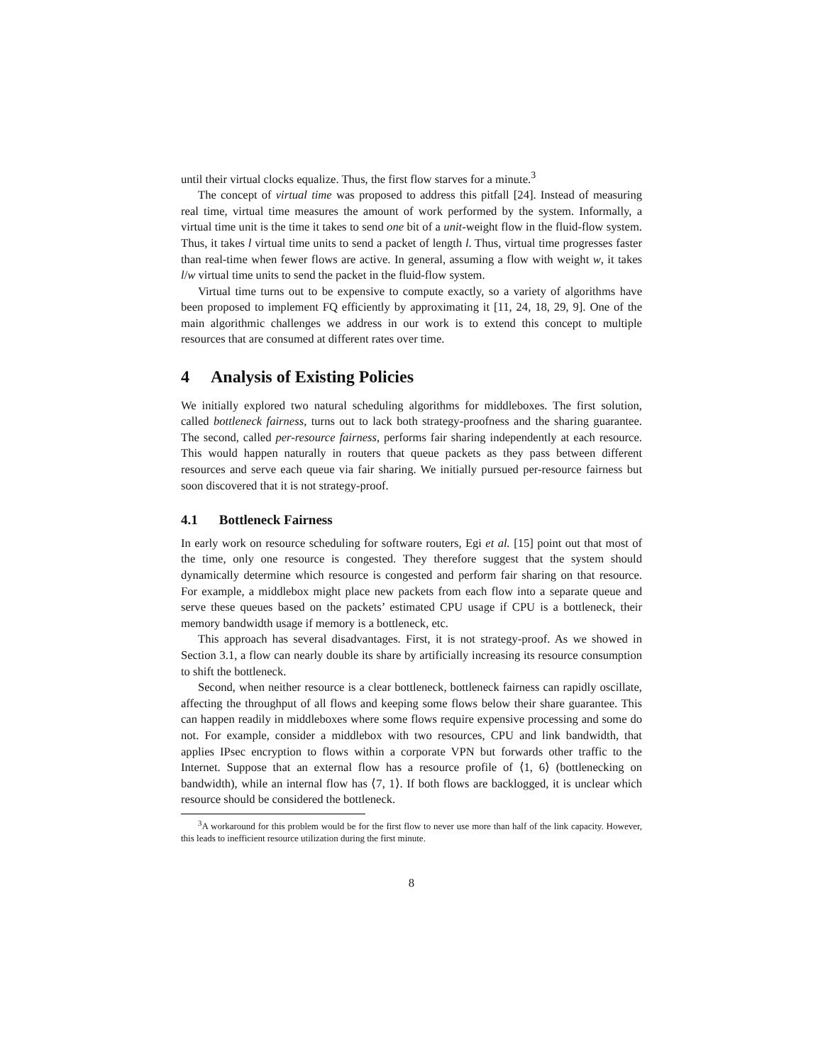until their virtual clocks equalize. Thus, the first flow starves for a minute.<sup>3</sup>
The concept of virtual time was proposed to address this pitfall [24]. Instead of measuring real time, virtual time measures the amount of work performed by the system. Informally, a virtual time unit is the time it takes to send one bit of a unit-weight flow in the fluid-flow system. Thus, it takes l virtual time units to send a packet of length l. Thus, virtual time progresses faster than real-time when fewer flows are active. In general, assuming a flow with weight w, it takes l/w virtual time units to send the packet in the fluid-flow system.
Virtual time turns out to be expensive to compute exactly, so a variety of algorithms have been proposed to implement FQ efficiently by approximating it [11, 24, 18, 29, 9]. One of the main algorithmic challenges we address in our work is to extend this concept to multiple resources that are consumed at different rates over time.
4 Analysis of Existing Policies
We initially explored two natural scheduling algorithms for middleboxes. The first solution, called bottleneck fairness, turns out to lack both strategy-proofness and the sharing guarantee. The second, called per-resource fairness, performs fair sharing independently at each resource. This would happen naturally in routers that queue packets as they pass between different resources and serve each queue via fair sharing. We initially pursued per-resource fairness but soon discovered that it is not strategy-proof.
4.1 Bottleneck Fairness
In early work on resource scheduling for software routers, Egi et al. [15] point out that most of the time, only one resource is congested. They therefore suggest that the system should dynamically determine which resource is congested and perform fair sharing on that resource. For example, a middlebox might place new packets from each flow into a separate queue and serve these queues based on the packets’ estimated CPU usage if CPU is a bottleneck, their memory bandwidth usage if memory is a bottleneck, etc.
This approach has several disadvantages. First, it is not strategy-proof. As we showed in Section 3.1, a flow can nearly double its share by artificially increasing its resource consumption to shift the bottleneck.
Second, when neither resource is a clear bottleneck, bottleneck fairness can rapidly oscillate, affecting the throughput of all flows and keeping some flows below their share guarantee. This can happen readily in middleboxes where some flows require expensive processing and some do not. For example, consider a middlebox with two resources, CPU and link bandwidth, that applies IPsec encryption to flows within a corporate VPN but forwards other traffic to the Internet. Suppose that an external flow has a resource profile of ⟨1, 6⟩ (bottlenecking on bandwidth), while an internal flow has ⟨7, 1⟩. If both flows are backlogged, it is unclear which resource should be considered the bottleneck.
<sup>3</sup> A workaround for this problem would be for the first flow to never use more than half of the link capacity. However, this leads to inefficient resource utilization during the first minute.
8